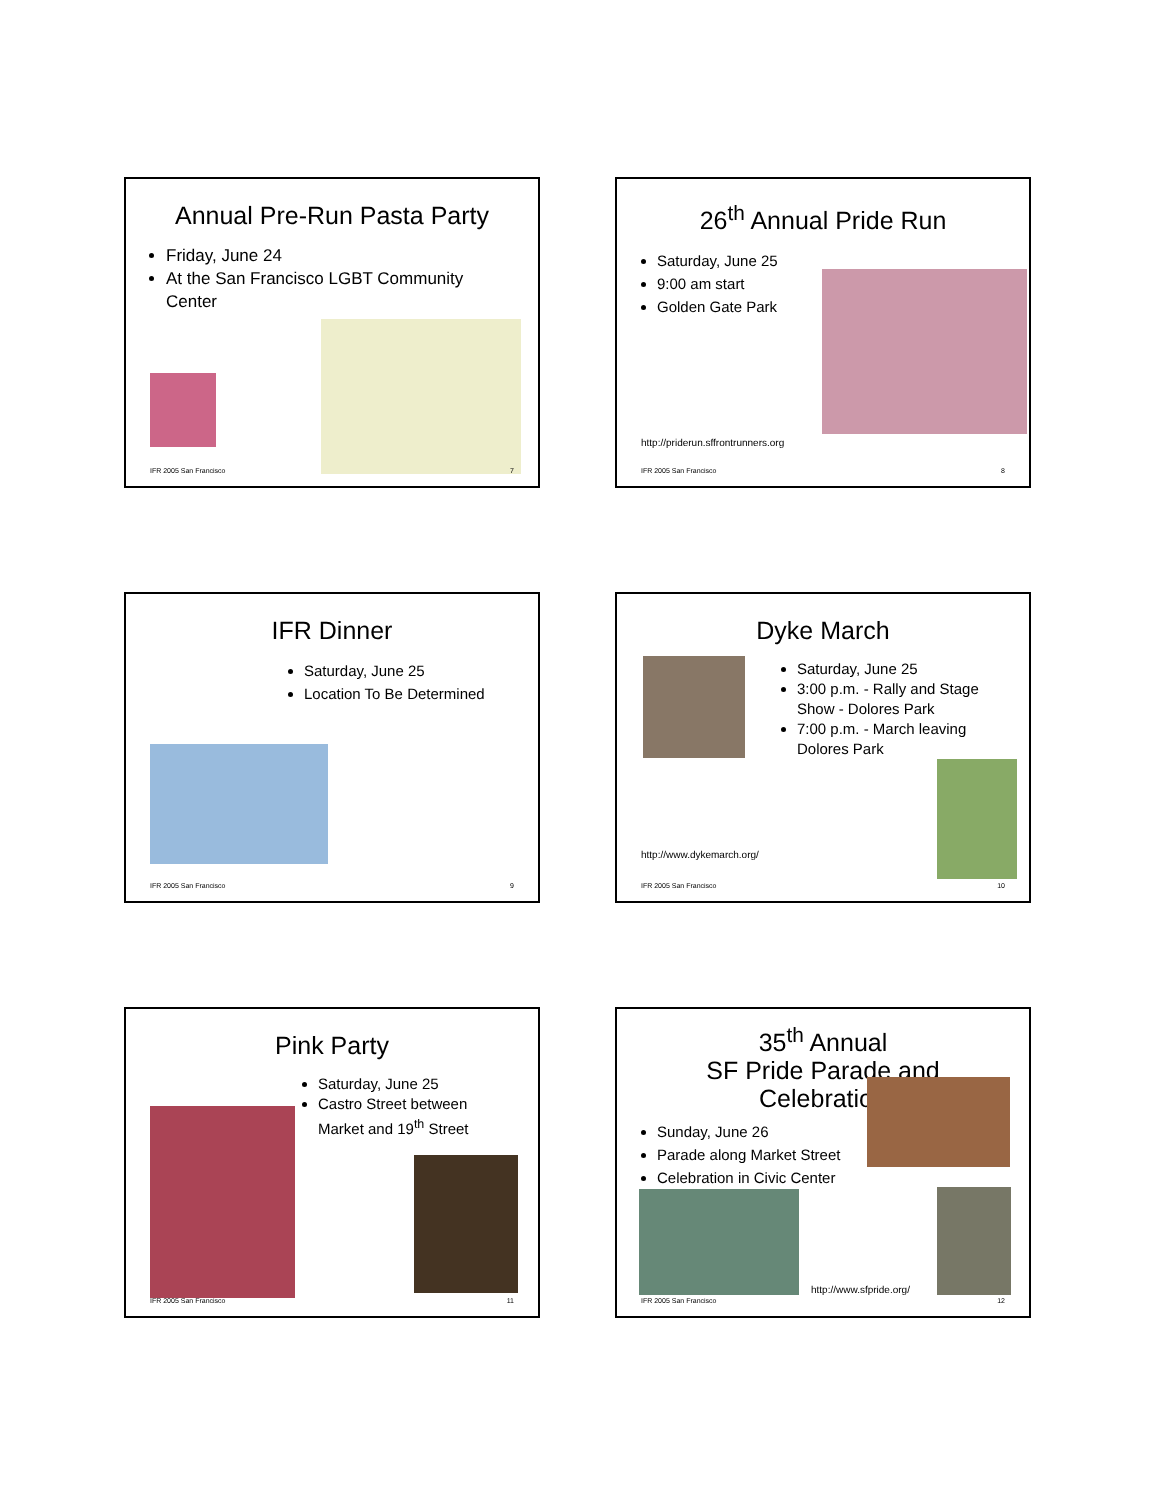Annual Pre-Run Pasta Party
Friday, June 24
At the San Francisco LGBT Community Center
IFR 2005 San Francisco 7
26<sup>th</sup> Annual Pride Run
Saturday, June 25
9:00 am start
Golden Gate Park
http://priderun.sffrontrunners.org
IFR 2005 San Francisco 8
IFR Dinner
Saturday, June 25
Location To Be Determined
IFR 2005 San Francisco 9
Dyke March
Saturday, June 25
3:00 p.m. - Rally and Stage Show - Dolores Park
7:00 p.m. - March leaving Dolores Park
http://www.dykemarch.org/
IFR 2005 San Francisco 10
Pink Party
Saturday, June 25
Castro Street between Market and 19<sup>th</sup> Street
IFR 2005 San Francisco 11
35<sup>th</sup> Annual
SF Pride Parade and Celebration
Sunday, June 26
Parade along Market Street
Celebration in Civic Center
http://www.sfpride.org/
IFR 2005 San Francisco 12